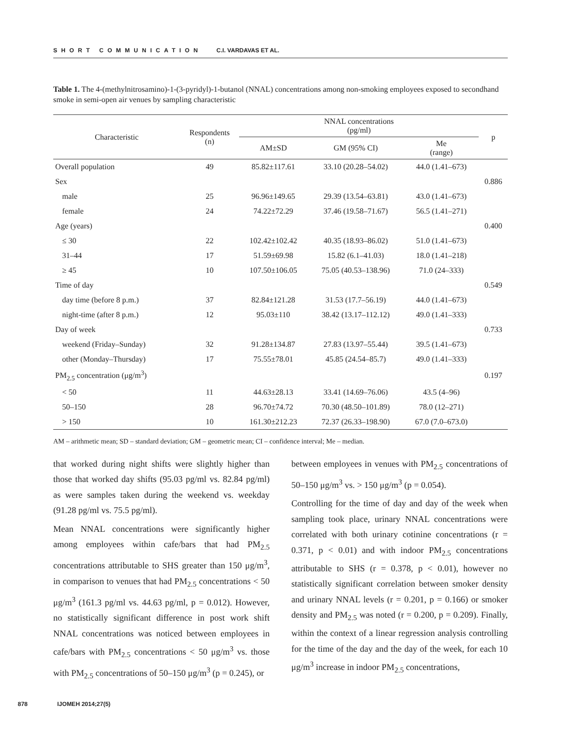SHORT COMMUNICATION C.I. VARDAVAS ET AL.
Table 1. The 4-(methylnitrosamino)-1-(3-pyridyl)-1-butanol (NNAL) concentrations among non-smoking employees exposed to secondhand smoke in semi-open air venues by sampling characteristic
| Characteristic | Respondents (n) | NNAL concentrations (pg/ml) | | | p |
| --- | --- | --- | --- | --- | --- |
| | | AM±SD | GM (95% CI) | Me (range) | |
| Overall population | 49 | 85.82±117.61 | 33.10 (20.28–54.02) | 44.0 (1.41–673) | |
| Sex | | | | | 0.886 |
| male | 25 | 96.96±149.65 | 29.39 (13.54–63.81) | 43.0 (1.41–673) | |
| female | 24 | 74.22±72.29 | 37.46 (19.58–71.67) | 56.5 (1.41–271) | |
| Age (years) | | | | | 0.400 |
| ≤ 30 | 22 | 102.42±102.42 | 40.35 (18.93–86.02) | 51.0 (1.41–673) | |
| 31–44 | 17 | 51.59±69.98 | 15.82 (6.1–41.03) | 18.0 (1.41–218) | |
| ≥ 45 | 10 | 107.50±106.05 | 75.05 (40.53–138.96) | 71.0 (24–333) | |
| Time of day | | | | | 0.549 |
| day time (before 8 p.m.) | 37 | 82.84±121.28 | 31.53 (17.7–56.19) | 44.0 (1.41–673) | |
| night-time (after 8 p.m.) | 12 | 95.03±110 | 38.42 (13.17–112.12) | 49.0 (1.41–333) | |
| Day of week | | | | | 0.733 |
| weekend (Friday–Sunday) | 32 | 91.28±134.87 | 27.83 (13.97–55.44) | 39.5 (1.41–673) | |
| other (Monday–Thursday) | 17 | 75.55±78.01 | 45.85 (24.54–85.7) | 49.0 (1.41–333) | |
| PM<sub>2.5</sub> concentration (μg/m<sup>3</sup>) | | | | | 0.197 |
| < 50 | 11 | 44.63±28.13 | 33.41 (14.69–76.06) | 43.5 (4–96) | |
| 50–150 | 28 | 96.70±74.72 | 70.30 (48.50–101.89) | 78.0 (12–271) | |
| > 150 | 10 | 161.30±212.23 | 72.37 (26.33–198.90) | 67.0 (7.0–673.0) | |
AM – arithmetic mean; SD – standard deviation; GM – geometric mean; CI – confidence interval; Me – median.
that worked during night shifts were slightly higher than those that worked day shifts (95.03 pg/ml vs. 82.84 pg/ml) as were samples taken during the weekend vs. weekday (91.28 pg/ml vs. 75.5 pg/ml).
Mean NNAL concentrations were significantly higher among employees within cafe/bars that had PM<sub>2.5</sub> concentrations attributable to SHS greater than 150 μg/m<sup>3</sup>, in comparison to venues that had PM<sub>2.5</sub> concentrations < 50 μg/m<sup>3</sup> (161.3 pg/ml vs. 44.63 pg/ml, p = 0.012). However, no statistically significant difference in post work shift NNAL concentrations was noticed between employees in cafe/bars with PM<sub>2.5</sub> concentrations < 50 μg/m<sup>3</sup> vs. those with PM<sub>2.5</sub> concentrations of 50–150 μg/m<sup>3</sup> (p = 0.245), or
between employees in venues with PM<sub>2.5</sub> concentrations of 50–150 μg/m<sup>3</sup> vs. > 150 μg/m<sup>3</sup> (p = 0.054).
Controlling for the time of day and day of the week when sampling took place, urinary NNAL concentrations were correlated with both urinary cotinine concentrations (r = 0.371, p < 0.01) and with indoor PM<sub>2.5</sub> concentrations attributable to SHS (r = 0.378, p < 0.01), however no statistically significant correlation between smoker density and urinary NNAL levels (r = 0.201, p = 0.166) or smoker density and PM<sub>2.5</sub> was noted (r = 0.200, p = 0.209). Finally, within the context of a linear regression analysis controlling for the time of the day and the day of the week, for each 10 μg/m<sup>3</sup> increase in indoor PM<sub>2.5</sub> concentrations,
878 IJOMEH 2014;27(5)